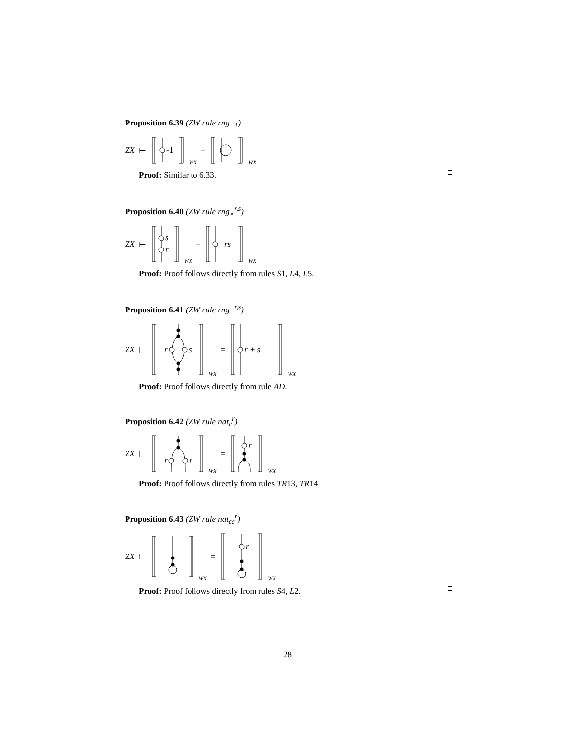Proposition 6.39 (ZW rule rng<sub>−1</sub>)
ZX ⊢
-1
WX = WX
Proof: Similar to 6.33.
Proposition 6.40 (ZW rule rng<sub>×</sub><sup>r,s</sup>)
ZX ⊢
s
r
WX =
rs
WX
Proof: Proof follows directly from rules S1, L4, L5.
Proposition 6.41 (ZW rule rng<sub>+</sub><sup>r,s</sup>)
ZX ⊢
r
s
WX =
r + s
WX
Proof: Proof follows directly from rule AD.
Proposition 6.42 (ZW rule nat<sub>c</sub><sup>r</sup>)
ZX ⊢
r
r
WX =
r
WX
Proof: Proof follows directly from rules TR13, TR14.
Proposition 6.43 (ZW rule nat<sub>εc</sub><sup>r</sup>)
ZX ⊢ WX =
r
WX
Proof: Proof follows directly from rules S4, L2.
28